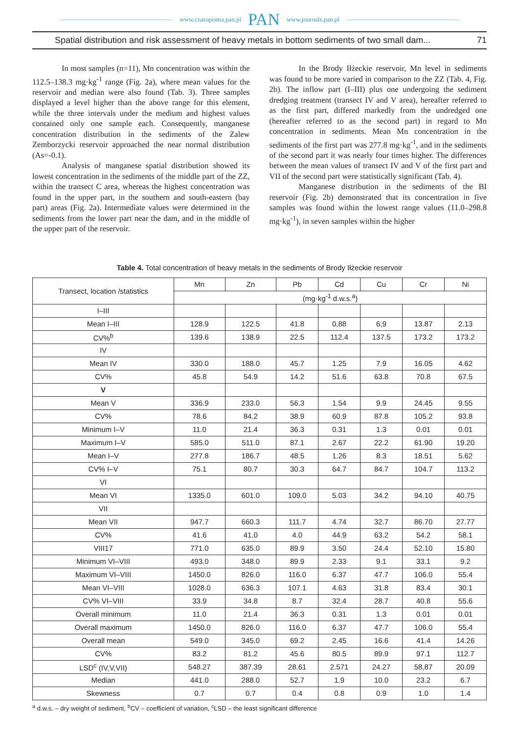www.czasopisma.pan.pl PAN www.journals.pan.pl
Spatial distribution and risk assessment of heavy metals in bottom sediments of two small dam... 71
In most samples (n=11), Mn concentration was within the 112.5–138.3 mg·kg<sup>-1</sup> range (Fig. 2a), where mean values for the reservoir and median were also found (Tab. 3). Three samples displayed a level higher than the above range for this element, while the three intervals under the medium and highest values contained only one sample each. Consequently, manganese concentration distribution in the sediments of the Zalew Zemborzycki reservoir approached the near normal distribution (As=-0.1).
Analysis of manganese spatial distribution showed its lowest concentration in the sediments of the middle part of the ZZ, within the transect C area, whereas the highest concentration was found in the upper part, in the southern and south-eastern (bay part) areas (Fig. 2a). Intermediate values were determined in the sediments from the lower part near the dam, and in the middle of the upper part of the reservoir.
In the Brody Iłżeckie reservoir, Mn level in sediments was found to be more varied in comparison to the ZZ (Tab. 4, Fig. 2b). The inflow part (I–III) plus one undergoing the sediment dredging treatment (transect IV and V area), hereafter referred to as the first part, differed markedly from the undredged one (hereafter referred to as the second part) in regard to Mn concentration in sediments. Mean Mn concentration in the sediments of the first part was 277.8 mg·kg<sup>-1</sup>, and in the sediments of the second part it was nearly four times higher. The differences between the mean values of transect IV and V of the first part and VII of the second part were statistically significant (Tab. 4).
Manganese distribution in the sediments of the BI reservoir (Fig. 2b) demonstrated that its concentration in five samples was found within the lowest range values (11.0–298.8 mg·kg<sup>-1</sup>), in seven samples within the higher
Table 4. Total concentration of heavy metals in the sediments of Brody Iłżeckie reservoir
| Transect, location /statistics | Mn | Zn | Pb | Cd | Cu | Cr | Ni |
| --- | --- | --- | --- | --- | --- | --- | --- |
| | (mg·kg<sup>-1</sup> d.w.s.<sup>a</sup>) | | | | | | |
| I–III | | | | | | | |
| Mean I–III | 128.9 | 122.5 | 41.8 | 0,88 | 6,9 | 13.87 | 2.13 |
| CV%<sup>b</sup> | 139.6 | 138.9 | 22.5 | 112.4 | 137.5 | 173.2 | 173.2 |
| IV | | | | | | | |
| Mean IV | 330.0 | 188.0 | 45.7 | 1.25 | 7.9 | 16.05 | 4.62 |
| CV% | 45.8 | 54.9 | 14.2 | 51.6 | 63.8 | 70.8 | 67.5 |
| V | | | | | | | |
| Mean V | 336.9 | 233.0 | 56.3 | 1.54 | 9.9 | 24.45 | 9.55 |
| CV% | 78.6 | 84.2 | 38.9 | 60.9 | 87.8 | 105.2 | 93.8 |
| Minimum I–V | 11.0 | 21.4 | 36.3 | 0.31 | 1.3 | 0.01 | 0.01 |
| Maximum I–V | 585.0 | 511.0 | 87.1 | 2.67 | 22.2 | 61.90 | 19.20 |
| Mean I–V | 277.8 | 186.7 | 48.5 | 1.26 | 8.3 | 18.51 | 5.62 |
| CV% I–V | 75.1 | 80.7 | 30.3 | 64.7 | 84.7 | 104.7 | 113.2 |
| VI | | | | | | | |
| Mean VI | 1335.0 | 601.0 | 109.0 | 5.03 | 34.2 | 94.10 | 40.75 |
| VII | | | | | | | |
| Mean VII | 947.7 | 660.3 | 111.7 | 4.74 | 32.7 | 86.70 | 27.77 |
| CV% | 41.6 | 41.0 | 4.0 | 44.9 | 63.2 | 54.2 | 58.1 |
| VIII17 | 771.0 | 635.0 | 89.9 | 3.50 | 24.4 | 52.10 | 15.80 |
| Minimum VI–VIII | 493.0 | 348.0 | 89.9 | 2.33 | 9.1 | 33.1 | 9.2 |
| Maximum VI–VIII | 1450.0 | 826.0 | 116.0 | 6.37 | 47.7 | 106.0 | 55.4 |
| Mean VI–VIII | 1028.0 | 636.3 | 107.1 | 4.63 | 31.8 | 83.4 | 30.1 |
| CV% VI–VIII | 33.9 | 34.8 | 8.7 | 32.4 | 28.7 | 40.8 | 55.6 |
| Overall minimum | 11.0 | 21.4 | 36.3 | 0.31 | 1.3 | 0.01 | 0.01 |
| Overall maximum | 1450.0 | 826.0 | 116.0 | 6.37 | 47.7 | 106.0 | 55.4 |
| Overall mean | 549.0 | 345.0 | 69.2 | 2.45 | 16.6 | 41.4 | 14.26 |
| CV% | 83.2 | 81.2 | 45.6 | 80.5 | 89.9 | 97.1 | 112.7 |
| LSD<sup>c</sup> (IV,V,VII) | 548.27 | 387.39 | 28.61 | 2.571 | 24.27 | 58,87 | 20.09 |
| Median | 441.0 | 288.0 | 52.7 | 1.9 | 10.0 | 23.2 | 6.7 |
| Skewness | 0.7 | 0.7 | 0.4 | 0.8 | 0.9 | 1.0 | 1.4 |
<sup>a</sup> d.w.s. – dry weight of sediment, <sup>b</sup>CV – coefficient of variation, <sup>c</sup>LSD – the least significant difference